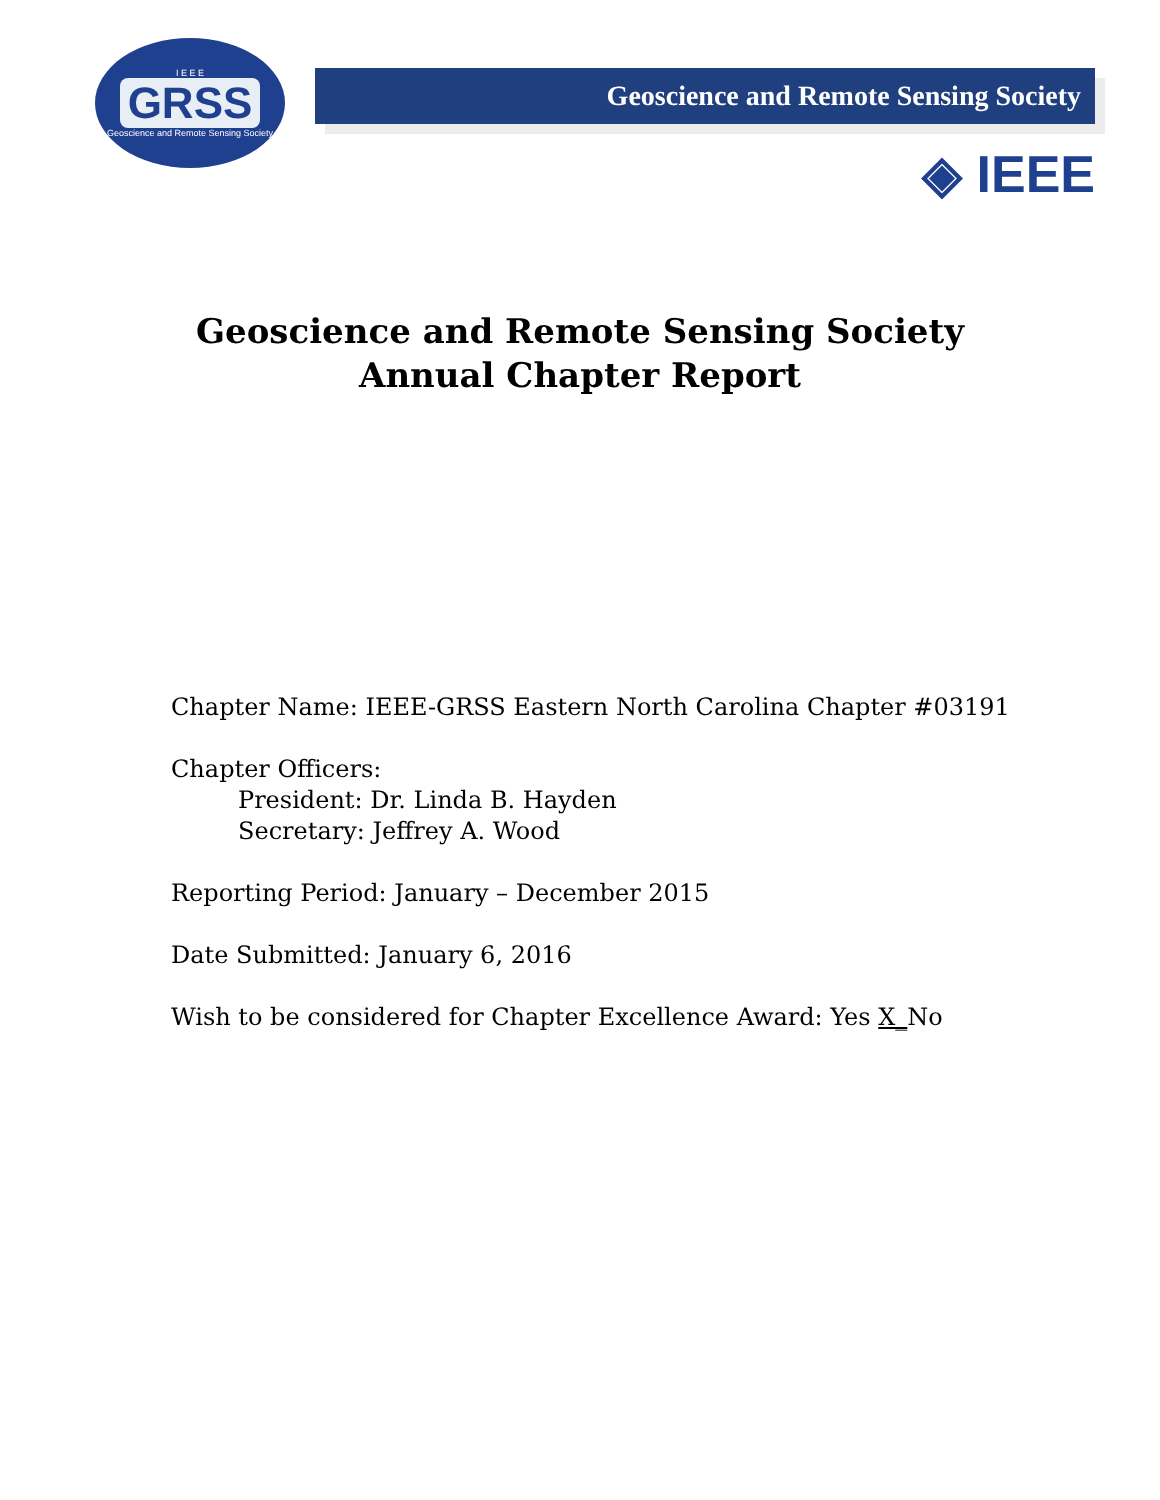I E E E
GRSS
Geoscience and Remote Sensing Society
Geoscience and Remote Sensing Society
◈ IEEE
Geoscience and Remote Sensing Society
Annual Chapter Report
Chapter Name: IEEE-GRSS Eastern North Carolina Chapter #03191
Chapter Officers:
President: Dr. Linda B. Hayden
Secretary: Jeffrey A. Wood
Reporting Period: January – December 2015
Date Submitted: January 6, 2016
Wish to be considered for Chapter Excellence Award: Yes X_No